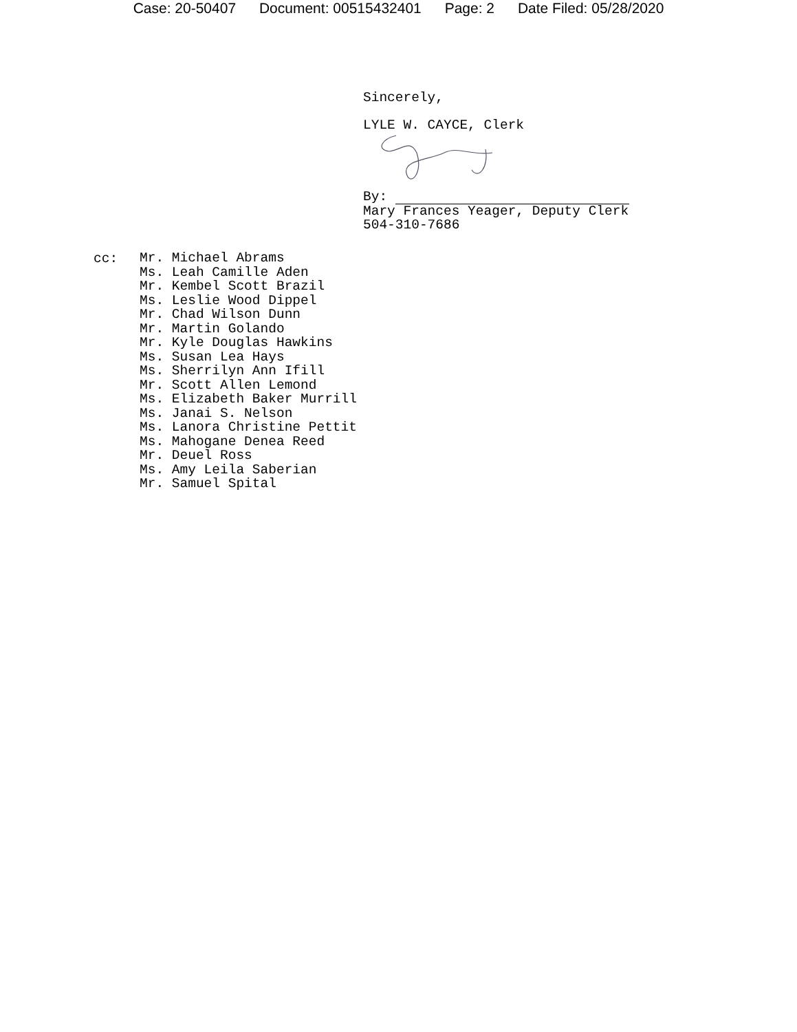Case: 20-50407 Document: 00515432401 Page: 2 Date Filed: 05/28/2020
Sincerely,
LYLE W. CAYCE, Clerk
By:
Mary Frances Yeager, Deputy Clerk
504-310-7686
cc:
Mr. Michael Abrams
Ms. Leah Camille Aden
Mr. Kembel Scott Brazil
Ms. Leslie Wood Dippel
Mr. Chad Wilson Dunn
Mr. Martin Golando
Mr. Kyle Douglas Hawkins
Ms. Susan Lea Hays
Ms. Sherrilyn Ann Ifill
Mr. Scott Allen Lemond
Ms. Elizabeth Baker Murrill
Ms. Janai S. Nelson
Ms. Lanora Christine Pettit
Ms. Mahogane Denea Reed
Mr. Deuel Ross
Ms. Amy Leila Saberian
Mr. Samuel Spital